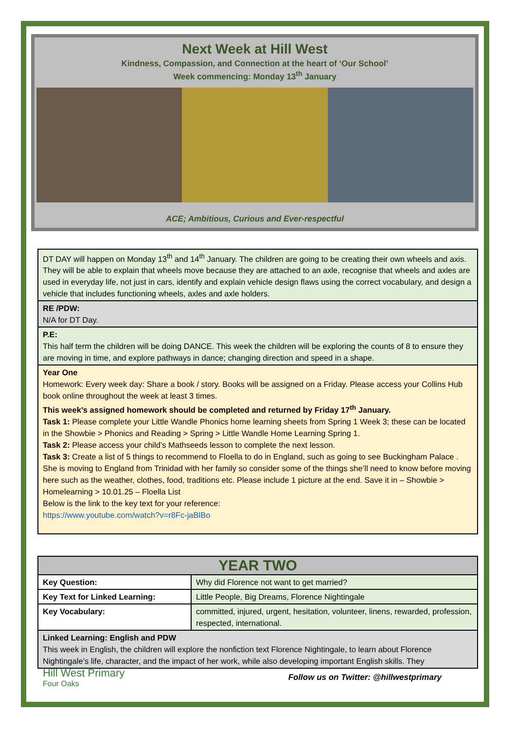Next Week at Hill West
Kindness, Compassion, and Connection at the heart of ‘Our School’
Week commencing: Monday 13<sup>th</sup> January
ACE; Ambitious, Curious and Ever-respectful
| DT DAY will happen on Monday 13<sup>th</sup> and 14<sup>th</sup> January. The children are going to be creating their own wheels and axis. They will be able to explain that wheels move because they are attached to an axle, recognise that wheels and axles are used in everyday life, not just in cars, identify and explain vehicle design flaws using the correct vocabulary, and design a vehicle that includes functioning wheels, axles and axle holders. |
| RE /PDW: N/A for DT Day. |
| P.E: This half term the children will be doing DANCE. This week the children will be exploring the counts of 8 to ensure they are moving in time, and explore pathways in dance; changing direction and speed in a shape. |
| Year One Homework: Every week day: Share a book / story. Books will be assigned on a Friday. Please access your Collins Hub book online throughout the week at least 3 times. This week’s assigned homework should be completed and returned by Friday 17<sup>th</sup> January. Task 1: Please complete your Little Wandle Phonics home learning sheets from Spring 1 Week 3; these can be located in the Showbie > Phonics and Reading > Spring > Little Wandle Home Learning Spring 1. Task 2: Please access your child’s Mathseeds lesson to complete the next lesson. Task 3: Create a list of 5 things to recommend to Floella to do in England, such as going to see Buckingham Palace . She is moving to England from Trinidad with her family so consider some of the things she’ll need to know before moving here such as the weather, clothes, food, traditions etc. Please include 1 picture at the end. Save it in – Showbie > Homelearning > 10.01.25 – Floella List Below is the link to the key text for your reference: https://www.youtube.com/watch?v=r8Fc-jaBlBo |
| YEAR TWO | |
| --- | --- |
| Key Question: | Why did Florence not want to get married? |
| Key Text for Linked Learning: | Little People, Big Dreams, Florence Nightingale |
| Key Vocabulary: | committed, injured, urgent, hesitation, volunteer, linens, rewarded, profession, respected, international. |
| Linked Learning: English and PDW This week in English, the children will explore the nonfiction text Florence Nightingale, to learn about Florence Nightingale’s life, character, and the impact of her work, while also developing important English skills. They | |
Hill West Primary
Four Oaks
Follow us on Twitter: @hillwestprimary